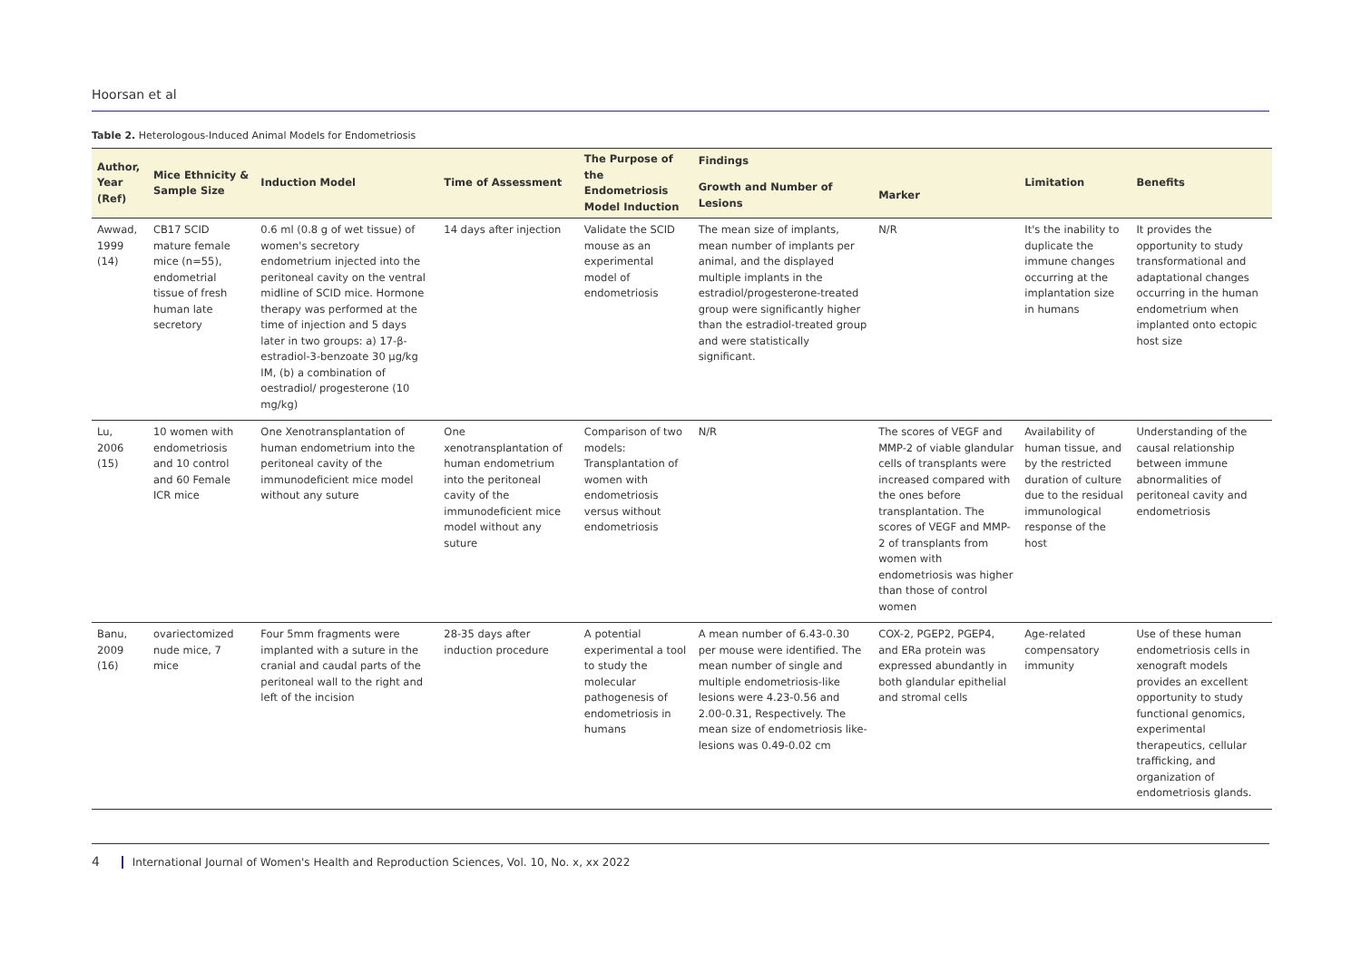Hoorsan et al
Table 2. Heterologous-Induced Animal Models for Endometriosis
| Author, Year (Ref) | Mice Ethnicity & Sample Size | Induction Model | Time of Assessment | The Purpose of the Endometriosis Model Induction | Findings | | Limitation | Benefits |
| --- | --- | --- | --- | --- | --- | --- | --- | --- |
| | | | | | Growth and Number of Lesions | Marker | | |
| Awwad, 1999 (14) | CB17 SCID mature female mice (n=55), endometrial tissue of fresh human late secretory | 0.6 ml (0.8 g of wet tissue) of women's secretory endometrium injected into the peritoneal cavity on the ventral midline of SCID mice. Hormone therapy was performed at the time of injection and 5 days later in two groups: a) 17-β-estradiol-3-benzoate 30 μg/kg IM, (b) a combination of oestradiol/ progesterone (10 mg/kg) | 14 days after injection | Validate the SCID mouse as an experimental model of endometriosis | The mean size of implants, mean number of implants per animal, and the displayed multiple implants in the estradiol/progesterone-treated group were significantly higher than the estradiol-treated group and were statistically significant. | N/R | It's the inability to duplicate the immune changes occurring at the implantation size in humans | It provides the opportunity to study transformational and adaptational changes occurring in the human endometrium when implanted onto ectopic host size |
| Lu, 2006 (15) | 10 women with endometriosis and 10 control and 60 Female ICR mice | One Xenotransplantation of human endometrium into the peritoneal cavity of the immunodeficient mice model without any suture | One xenotransplantation of human endometrium into the peritoneal cavity of the immunodeficient mice model without any suture | Comparison of two models: Transplantation of women with endometriosis versus without endometriosis | N/R | The scores of VEGF and MMP-2 of viable glandular cells of transplants were increased compared with the ones before transplantation. The scores of VEGF and MMP-2 of transplants from women with endometriosis was higher than those of control women | Availability of human tissue, and by the restricted duration of culture due to the residual immunological response of the host | Understanding of the causal relationship between immune abnormalities of peritoneal cavity and endometriosis |
| Banu, 2009 (16) | ovariectomized nude mice, 7 mice | Four 5mm fragments were implanted with a suture in the cranial and caudal parts of the peritoneal wall to the right and left of the incision | 28-35 days after induction procedure | A potential experimental a tool to study the molecular pathogenesis of endometriosis in humans | A mean number of 6.43-0.30 per mouse were identified. The mean number of single and multiple endometriosis-like lesions were 4.23-0.56 and 2.00-0.31, Respectively. The mean size of endometriosis like-lesions was 0.49-0.02 cm | COX-2, PGEP2, PGEP4, and ERa protein was expressed abundantly in both glandular epithelial and stromal cells | Age-related compensatory immunity | Use of these human endometriosis cells in xenograft models provides an excellent opportunity to study functional genomics, experimental therapeutics, cellular trafficking, and organization of endometriosis glands. |
4 International Journal of Women's Health and Reproduction Sciences, Vol. 10, No. x, xx 2022